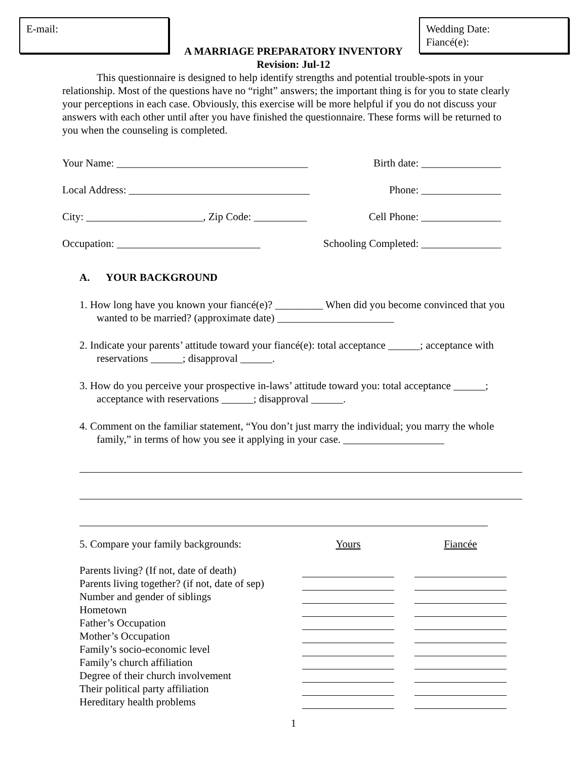E-mail: Wedding Date:
Fiancé(e):
A MARRIAGE PREPARATORY INVENTORY
Revision: Jul-12
This questionnaire is designed to help identify strengths and potential trouble-spots in your relationship. Most of the questions have no “right” answers; the important thing is for you to state clearly your perceptions in each case. Obviously, this exercise will be more helpful if you do not discuss your answers with each other until after you have finished the questionnaire. These forms will be returned to you when the counseling is completed.
Your Name: ____________________________________ Birth date: _______________
Local Address: __________________________________ Phone: _______________
City: ______________________, Zip Code: __________ Cell Phone: _______________
Occupation: ___________________________ Schooling Completed: _______________
A. YOUR BACKGROUND
1. How long have you known your fiancé(e)? _________ When did you become convinced that you wanted to be married? (approximate date) ______________________
2. Indicate your parents’ attitude toward your fiancé(e): total acceptance ______; acceptance with reservations ______; disapproval ______.
3. How do you perceive your prospective in-laws’ attitude toward you: total acceptance ______; acceptance with reservations ______; disapproval ______.
4. Comment on the familiar statement, “You don’t just marry the individual; you marry the whole family,” in terms of how you see it applying in your case. ___________________
| 5. Compare your family backgrounds: | Yours | | Fiancée |
| Parents living? (If not, date of death) | | | |
| Parents living together? (if not, date of sep) | | | |
| Number and gender of siblings | | | |
| Hometown | | | |
| Father’s Occupation | | | |
| Mother’s Occupation | | | |
| Family’s socio-economic level | | | |
| Family’s church affiliation | | | |
| Degree of their church involvement | | | |
| Their political party affiliation | | | |
| Hereditary health problems | | | |
1